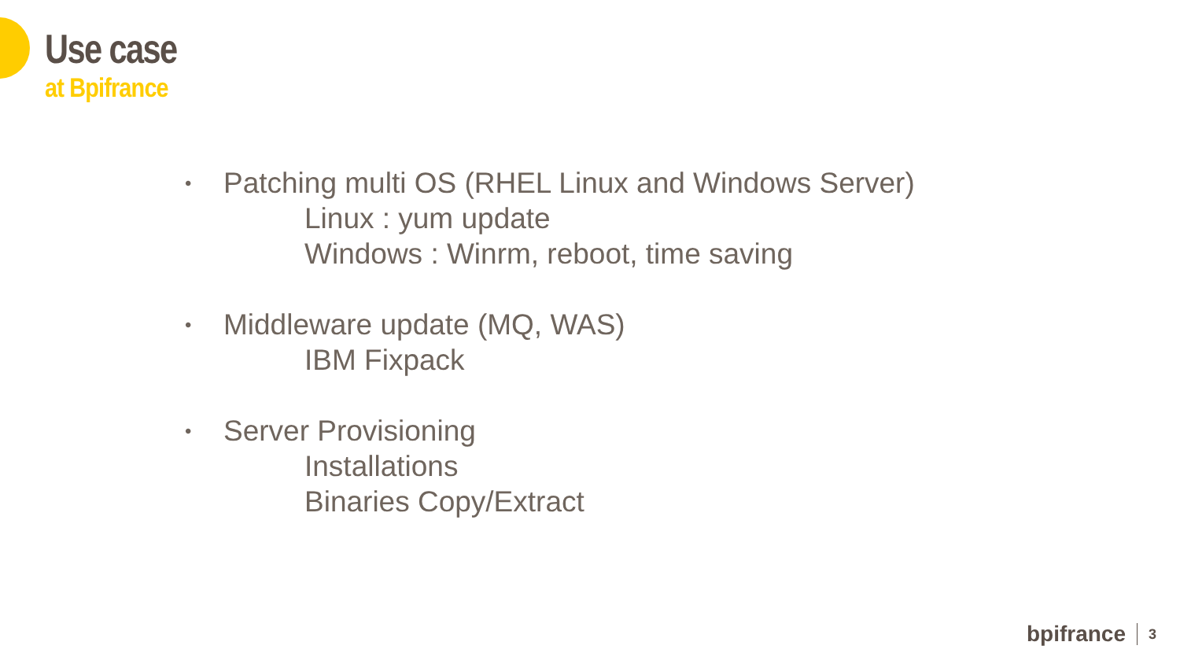Use case
at Bpifrance
•
Patching multi OS (RHEL Linux and Windows Server)
Linux : yum update
Windows : Winrm, reboot, time saving
•
Middleware update (MQ, WAS)
IBM Fixpack
•
Server Provisioning
Installations
Binaries Copy/Extract
bpifrance 3